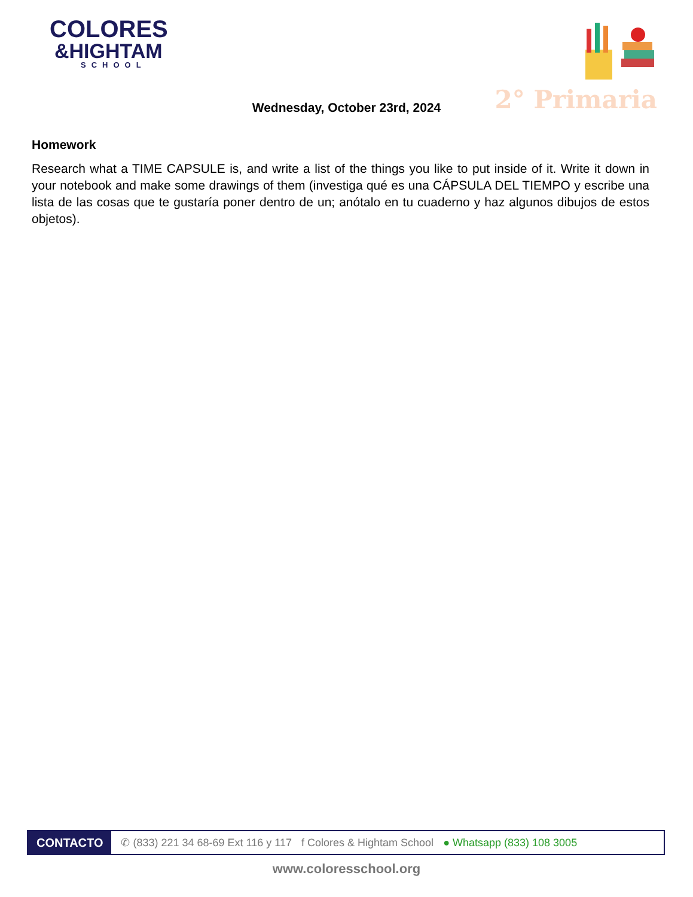COLORES
&HIGHTAM
SCHOOL
2° Primaria
Wednesday, October 23rd, 2024
Homework
Research what a TIME CAPSULE is, and write a list of the things you like to put inside of it. Write it down in your notebook and make some drawings of them (investiga qué es una CÁPSULA DEL TIEMPO y escribe una lista de las cosas que te gustaría poner dentro de un; anótalo en tu cuaderno y haz algunos dibujos de estos objetos).
CONTACTO
✆ (833) 221 34 68-69 Ext 116 y 117 f Colores & Hightam School ● Whatsapp (833) 108 3005
www.coloresschool.org